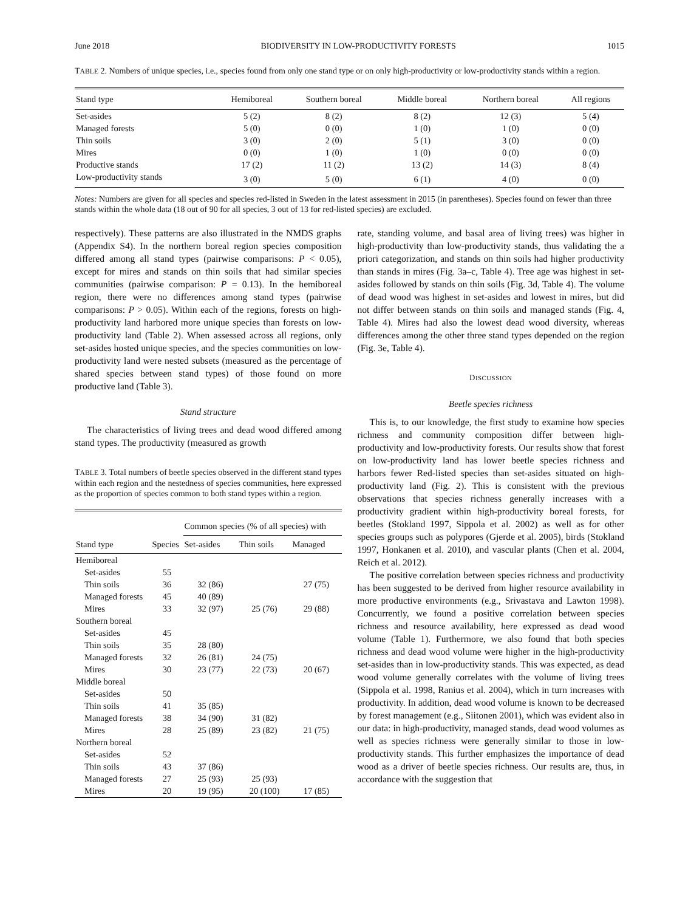June 2018 BIODIVERSITY IN LOW-PRODUCTIVITY FORESTS 1015
TABLE 2. Numbers of unique species, i.e., species found from only one stand type or on only high-productivity or low-productivity stands within a region.
| Stand type | Hemiboreal | Southern boreal | Middle boreal | Northern boreal | All regions |
| --- | --- | --- | --- | --- | --- |
| Set-asides | 5 (2) | 8 (2) | 8 (2) | 12 (3) | 5 (4) |
| Managed forests | 5 (0) | 0 (0) | 1 (0) | 1 (0) | 0 (0) |
| Thin soils | 3 (0) | 2 (0) | 5 (1) | 3 (0) | 0 (0) |
| Mires | 0 (0) | 1 (0) | 1 (0) | 0 (0) | 0 (0) |
| Productive stands | 17 (2) | 11 (2) | 13 (2) | 14 (3) | 8 (4) |
| Low-productivity stands | 3 (0) | 5 (0) | 6 (1) | 4 (0) | 0 (0) |
Notes: Numbers are given for all species and species red-listed in Sweden in the latest assessment in 2015 (in parentheses). Species found on fewer than three stands within the whole data (18 out of 90 for all species, 3 out of 13 for red-listed species) are excluded.
respectively). These patterns are also illustrated in the NMDS graphs (Appendix S4). In the northern boreal region species composition differed among all stand types (pairwise comparisons: P < 0.05), except for mires and stands on thin soils that had similar species communities (pairwise comparison: P = 0.13). In the hemiboreal region, there were no differences among stand types (pairwise comparisons: P > 0.05). Within each of the regions, forests on high-productivity land harbored more unique species than forests on low-productivity land (Table 2). When assessed across all regions, only set-asides hosted unique species, and the species communities on low-productivity land were nested subsets (measured as the percentage of shared species between stand types) of those found on more productive land (Table 3).
Stand structure
The characteristics of living trees and dead wood differed among stand types. The productivity (measured as growth
TABLE 3. Total numbers of beetle species observed in the different stand types within each region and the nestedness of species communities, here expressed as the proportion of species common to both stand types within a region.
| | | Common species (% of all species) with | | |
| --- | --- | --- | --- | --- |
| Stand type | Species | Set-asides | Thin soils | Managed |
| Hemiboreal | | | | |
| Set-asides | 55 | | | |
| Thin soils | 36 | 32 (86) | | 27 (75) |
| Managed forests | 45 | 40 (89) | | |
| Mires | 33 | 32 (97) | 25 (76) | 29 (88) |
| Southern boreal | | | | |
| Set-asides | 45 | | | |
| Thin soils | 35 | 28 (80) | | |
| Managed forests | 32 | 26 (81) | 24 (75) | |
| Mires | 30 | 23 (77) | 22 (73) | 20 (67) |
| Middle boreal | | | | |
| Set-asides | 50 | | | |
| Thin soils | 41 | 35 (85) | | |
| Managed forests | 38 | 34 (90) | 31 (82) | |
| Mires | 28 | 25 (89) | 23 (82) | 21 (75) |
| Northern boreal | | | | |
| Set-asides | 52 | | | |
| Thin soils | 43 | 37 (86) | | |
| Managed forests | 27 | 25 (93) | 25 (93) | |
| Mires | 20 | 19 (95) | 20 (100) | 17 (85) |
rate, standing volume, and basal area of living trees) was higher in high-productivity than low-productivity stands, thus validating the a priori categorization, and stands on thin soils had higher productivity than stands in mires (Fig. 3a–c, Table 4). Tree age was highest in set-asides followed by stands on thin soils (Fig. 3d, Table 4). The volume of dead wood was highest in set-asides and lowest in mires, but did not differ between stands on thin soils and managed stands (Fig. 4, Table 4). Mires had also the lowest dead wood diversity, whereas differences among the other three stand types depended on the region (Fig. 3e, Table 4).
DISCUSSION
Beetle species richness
This is, to our knowledge, the first study to examine how species richness and community composition differ between high-productivity and low-productivity forests. Our results show that forest on low-productivity land has lower beetle species richness and harbors fewer Red-listed species than set-asides situated on high-productivity land (Fig. 2). This is consistent with the previous observations that species richness generally increases with a productivity gradient within high-productivity boreal forests, for beetles (Stokland 1997, Sippola et al. 2002) as well as for other species groups such as polypores (Gjerde et al. 2005), birds (Stokland 1997, Honkanen et al. 2010), and vascular plants (Chen et al. 2004, Reich et al. 2012).
The positive correlation between species richness and productivity has been suggested to be derived from higher resource availability in more productive environments (e.g., Srivastava and Lawton 1998). Concurrently, we found a positive correlation between species richness and resource availability, here expressed as dead wood volume (Table 1). Furthermore, we also found that both species richness and dead wood volume were higher in the high-productivity set-asides than in low-productivity stands. This was expected, as dead wood volume generally correlates with the volume of living trees (Sippola et al. 1998, Ranius et al. 2004), which in turn increases with productivity. In addition, dead wood volume is known to be decreased by forest management (e.g., Siitonen 2001), which was evident also in our data: in high-productivity, managed stands, dead wood volumes as well as species richness were generally similar to those in low-productivity stands. This further emphasizes the importance of dead wood as a driver of beetle species richness. Our results are, thus, in accordance with the suggestion that